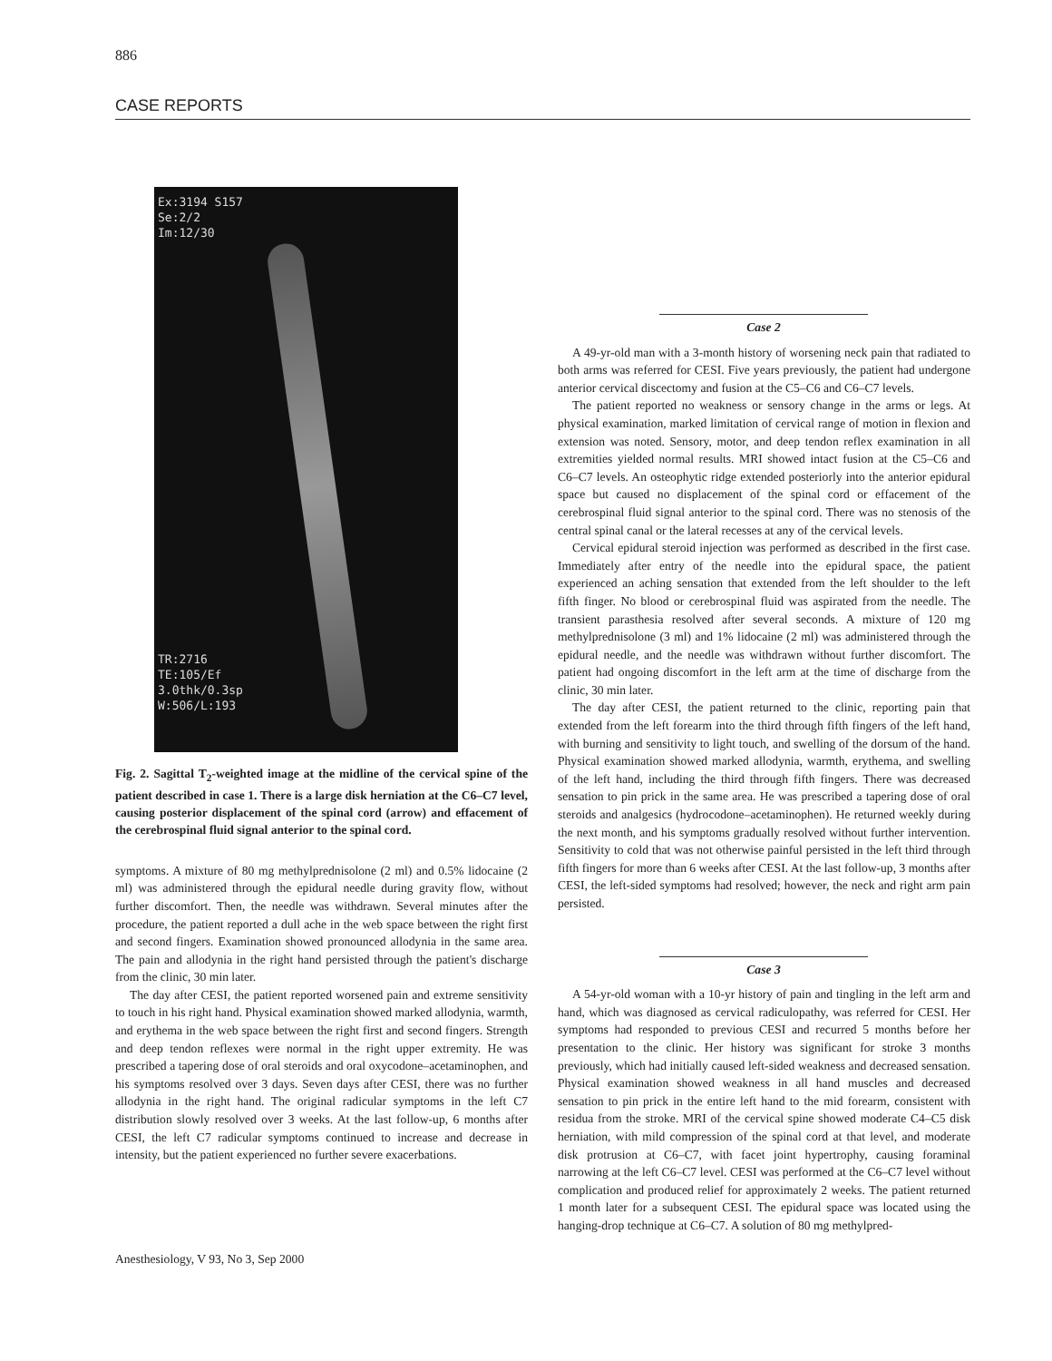886
CASE REPORTS
Ex:3194 S157
Se:2/2
Im:12/30
TR:2716
TE:105/Ef
3.0thk/0.3sp
W:506/L:193
Fig. 2. Sagittal T<sub>2</sub>-weighted image at the midline of the cervical spine of the patient described in case 1. There is a large disk herniation at the C6–C7 level, causing posterior displacement of the spinal cord (arrow) and effacement of the cerebrospinal fluid signal anterior to the spinal cord.
symptoms. A mixture of 80 mg methylprednisolone (2 ml) and 0.5% lidocaine (2 ml) was administered through the epidural needle during gravity flow, without further discomfort. Then, the needle was withdrawn. Several minutes after the procedure, the patient reported a dull ache in the web space between the right first and second fingers. Examination showed pronounced allodynia in the same area. The pain and allodynia in the right hand persisted through the patient's discharge from the clinic, 30 min later.
The day after CESI, the patient reported worsened pain and extreme sensitivity to touch in his right hand. Physical examination showed marked allodynia, warmth, and erythema in the web space between the right first and second fingers. Strength and deep tendon reflexes were normal in the right upper extremity. He was prescribed a tapering dose of oral steroids and oral oxycodone–acetaminophen, and his symptoms resolved over 3 days. Seven days after CESI, there was no further allodynia in the right hand. The original radicular symptoms in the left C7 distribution slowly resolved over 3 weeks. At the last follow-up, 6 months after CESI, the left C7 radicular symptoms continued to increase and decrease in intensity, but the patient experienced no further severe exacerbations.
Case 2
A 49-yr-old man with a 3-month history of worsening neck pain that radiated to both arms was referred for CESI. Five years previously, the patient had undergone anterior cervical discectomy and fusion at the C5–C6 and C6–C7 levels.
The patient reported no weakness or sensory change in the arms or legs. At physical examination, marked limitation of cervical range of motion in flexion and extension was noted. Sensory, motor, and deep tendon reflex examination in all extremities yielded normal results. MRI showed intact fusion at the C5–C6 and C6–C7 levels. An osteophytic ridge extended posteriorly into the anterior epidural space but caused no displacement of the spinal cord or effacement of the cerebrospinal fluid signal anterior to the spinal cord. There was no stenosis of the central spinal canal or the lateral recesses at any of the cervical levels.
Cervical epidural steroid injection was performed as described in the first case. Immediately after entry of the needle into the epidural space, the patient experienced an aching sensation that extended from the left shoulder to the left fifth finger. No blood or cerebrospinal fluid was aspirated from the needle. The transient parasthesia resolved after several seconds. A mixture of 120 mg methylprednisolone (3 ml) and 1% lidocaine (2 ml) was administered through the epidural needle, and the needle was withdrawn without further discomfort. The patient had ongoing discomfort in the left arm at the time of discharge from the clinic, 30 min later.
The day after CESI, the patient returned to the clinic, reporting pain that extended from the left forearm into the third through fifth fingers of the left hand, with burning and sensitivity to light touch, and swelling of the dorsum of the hand. Physical examination showed marked allodynia, warmth, erythema, and swelling of the left hand, including the third through fifth fingers. There was decreased sensation to pin prick in the same area. He was prescribed a tapering dose of oral steroids and analgesics (hydrocodone–acetaminophen). He returned weekly during the next month, and his symptoms gradually resolved without further intervention. Sensitivity to cold that was not otherwise painful persisted in the left third through fifth fingers for more than 6 weeks after CESI. At the last follow-up, 3 months after CESI, the left-sided symptoms had resolved; however, the neck and right arm pain persisted.
Case 3
A 54-yr-old woman with a 10-yr history of pain and tingling in the left arm and hand, which was diagnosed as cervical radiculopathy, was referred for CESI. Her symptoms had responded to previous CESI and recurred 5 months before her presentation to the clinic. Her history was significant for stroke 3 months previously, which had initially caused left-sided weakness and decreased sensation. Physical examination showed weakness in all hand muscles and decreased sensation to pin prick in the entire left hand to the mid forearm, consistent with residua from the stroke. MRI of the cervical spine showed moderate C4–C5 disk herniation, with mild compression of the spinal cord at that level, and moderate disk protrusion at C6–C7, with facet joint hypertrophy, causing foraminal narrowing at the left C6–C7 level. CESI was performed at the C6–C7 level without complication and produced relief for approximately 2 weeks. The patient returned 1 month later for a subsequent CESI. The epidural space was located using the hanging-drop technique at C6–C7. A solution of 80 mg methylpred-
Anesthesiology, V 93, No 3, Sep 2000